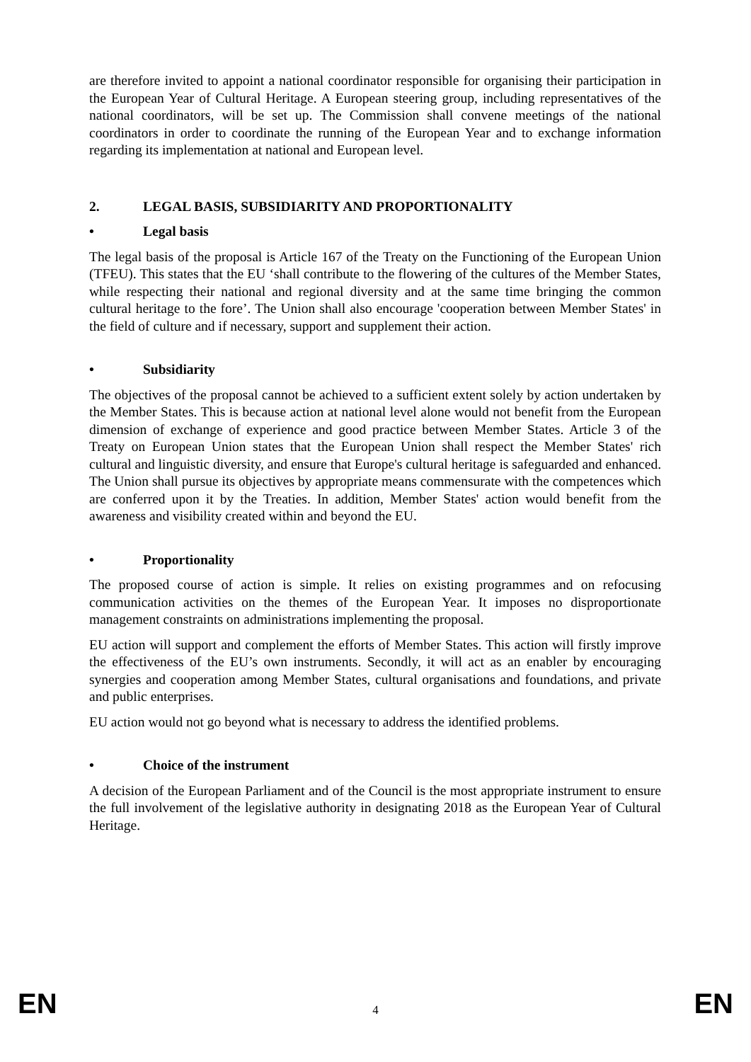are therefore invited to appoint a national coordinator responsible for organising their participation in the European Year of Cultural Heritage. A European steering group, including representatives of the national coordinators, will be set up. The Commission shall convene meetings of the national coordinators in order to coordinate the running of the European Year and to exchange information regarding its implementation at national and European level.
2. LEGAL BASIS, SUBSIDIARITY AND PROPORTIONALITY
• Legal basis
The legal basis of the proposal is Article 167 of the Treaty on the Functioning of the European Union (TFEU). This states that the EU ‘shall contribute to the flowering of the cultures of the Member States, while respecting their national and regional diversity and at the same time bringing the common cultural heritage to the fore’. The Union shall also encourage 'cooperation between Member States' in the field of culture and if necessary, support and supplement their action.
• Subsidiarity
The objectives of the proposal cannot be achieved to a sufficient extent solely by action undertaken by the Member States. This is because action at national level alone would not benefit from the European dimension of exchange of experience and good practice between Member States. Article 3 of the Treaty on European Union states that the European Union shall respect the Member States' rich cultural and linguistic diversity, and ensure that Europe's cultural heritage is safeguarded and enhanced. The Union shall pursue its objectives by appropriate means commensurate with the competences which are conferred upon it by the Treaties. In addition, Member States' action would benefit from the awareness and visibility created within and beyond the EU.
• Proportionality
The proposed course of action is simple. It relies on existing programmes and on refocusing communication activities on the themes of the European Year. It imposes no disproportionate management constraints on administrations implementing the proposal.
EU action will support and complement the efforts of Member States. This action will firstly improve the effectiveness of the EU’s own instruments. Secondly, it will act as an enabler by encouraging synergies and cooperation among Member States, cultural organisations and foundations, and private and public enterprises.
EU action would not go beyond what is necessary to address the identified problems.
• Choice of the instrument
A decision of the European Parliament and of the Council is the most appropriate instrument to ensure the full involvement of the legislative authority in designating 2018 as the European Year of Cultural Heritage.
EN 4 EN